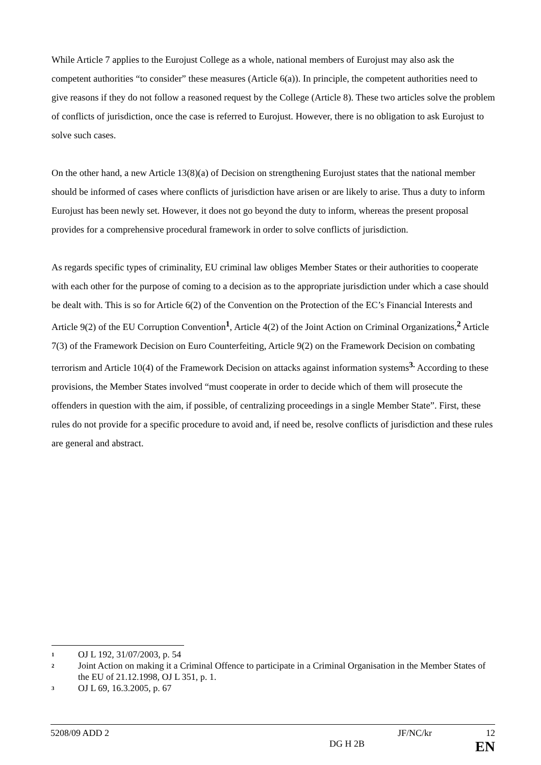While Article 7 applies to the Eurojust College as a whole, national members of Eurojust may also ask the competent authorities “to consider” these measures (Article 6(a)). In principle, the competent authorities need to give reasons if they do not follow a reasoned request by the College (Article 8). These two articles solve the problem of conflicts of jurisdiction, once the case is referred to Eurojust. However, there is no obligation to ask Eurojust to solve such cases.
On the other hand, a new Article 13(8)(a) of Decision on strengthening Eurojust states that the national member should be informed of cases where conflicts of jurisdiction have arisen or are likely to arise. Thus a duty to inform Eurojust has been newly set. However, it does not go beyond the duty to inform, whereas the present proposal provides for a comprehensive procedural framework in order to solve conflicts of jurisdiction.
As regards specific types of criminality, EU criminal law obliges Member States or their authorities to cooperate with each other for the purpose of coming to a decision as to the appropriate jurisdiction under which a case should be dealt with. This is so for Article 6(2) of the Convention on the Protection of the EC’s Financial Interests and Article 9(2) of the EU Corruption Convention<sup>1</sup>, Article 4(2) of the Joint Action on Criminal Organizations,<sup>2</sup> Article 7(3) of the Framework Decision on Euro Counterfeiting, Article 9(2) on the Framework Decision on combating terrorism and Article 10(4) of the Framework Decision on attacks against information systems<sup>3.</sup> According to these provisions, the Member States involved “must cooperate in order to decide which of them will prosecute the offenders in question with the aim, if possible, of centralizing proceedings in a single Member State”. First, these rules do not provide for a specific procedure to avoid and, if need be, resolve conflicts of jurisdiction and these rules are general and abstract.
1 OJ L 192, 31/07/2003, p. 54
2 Joint Action on making it a Criminal Offence to participate in a Criminal Organisation in the Member States of the EU of 21.12.1998, OJ L 351, p. 1.
3 OJ L 69, 16.3.2005, p. 67
5208/09 ADD 2 JF/NC/kr 12
DG H 2B EN